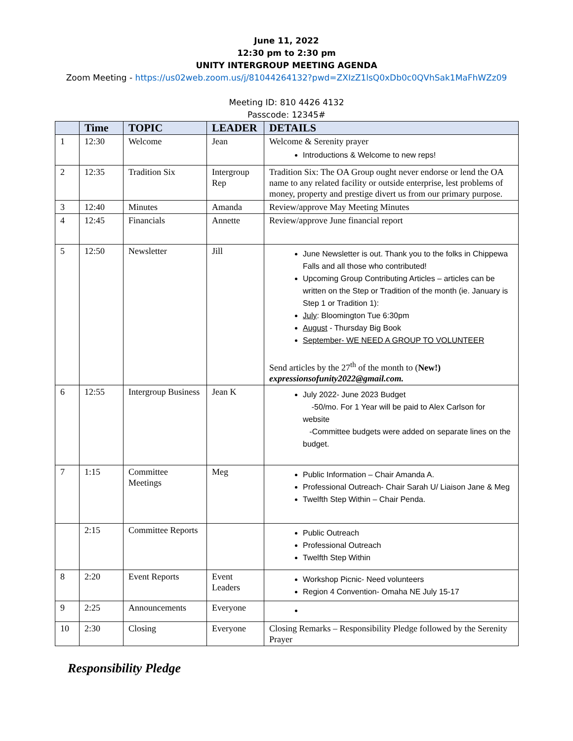June 11, 2022
12:30 pm to 2:30 pm
UNITY INTERGROUP MEETING AGENDA
Zoom Meeting - https://us02web.zoom.us/j/81044264132?pwd=ZXIzZ1lsQ0xDb0c0QVhSak1MaFhWZz09
Meeting ID: 810 4426 4132
Passcode: 12345#
| | Time | TOPIC | LEADER | DETAILS |
| --- | --- | --- | --- | --- |
| 1 | 12:30 | Welcome | Jean | Welcome & Serenity prayer Introductions & Welcome to new reps! |
| 2 | 12:35 | Tradition Six | Intergroup Rep | Tradition Six: The OA Group ought never endorse or lend the OA name to any related facility or outside enterprise, lest problems of money, property and prestige divert us from our primary purpose. |
| 3 | 12:40 | Minutes | Amanda | Review/approve May Meeting Minutes |
| 4 | 12:45 | Financials | Annette | Review/approve June financial report |
| 5 | 12:50 | Newsletter | Jill | June Newsletter is out. Thank you to the folks in Chippewa Falls and all those who contributed! Upcoming Group Contributing Articles – articles can be written on the Step or Tradition of the month (ie. January is Step 1 or Tradition 1): July : Bloomington Tue 6:30pm August - Thursday Big Book September- WE NEED A GROUP TO VOLUNTEER Send articles by the 27<sup>th</sup> of the month to ( New!) expressionsofunity2022@gmail.com. |
| 6 | 12:55 | Intergroup Business | Jean K | July 2022- June 2023 Budget -50/mo. For 1 Year will be paid to Alex Carlson for website -Committee budgets were added on separate lines on the budget. |
| 7 | 1:15 | Committee Meetings | Meg | Public Information – Chair Amanda A. Professional Outreach- Chair Sarah U/ Liaison Jane & Meg Twelfth Step Within – Chair Penda. |
| | 2:15 | Committee Reports | | Public Outreach Professional Outreach Twelfth Step Within |
| 8 | 2:20 | Event Reports | Event Leaders | Workshop Picnic- Need volunteers Region 4 Convention- Omaha NE July 15-17 |
| 9 | 2:25 | Announcements | Everyone | |
| 10 | 2:30 | Closing | Everyone | Closing Remarks – Responsibility Pledge followed by the Serenity Prayer |
Responsibility Pledge